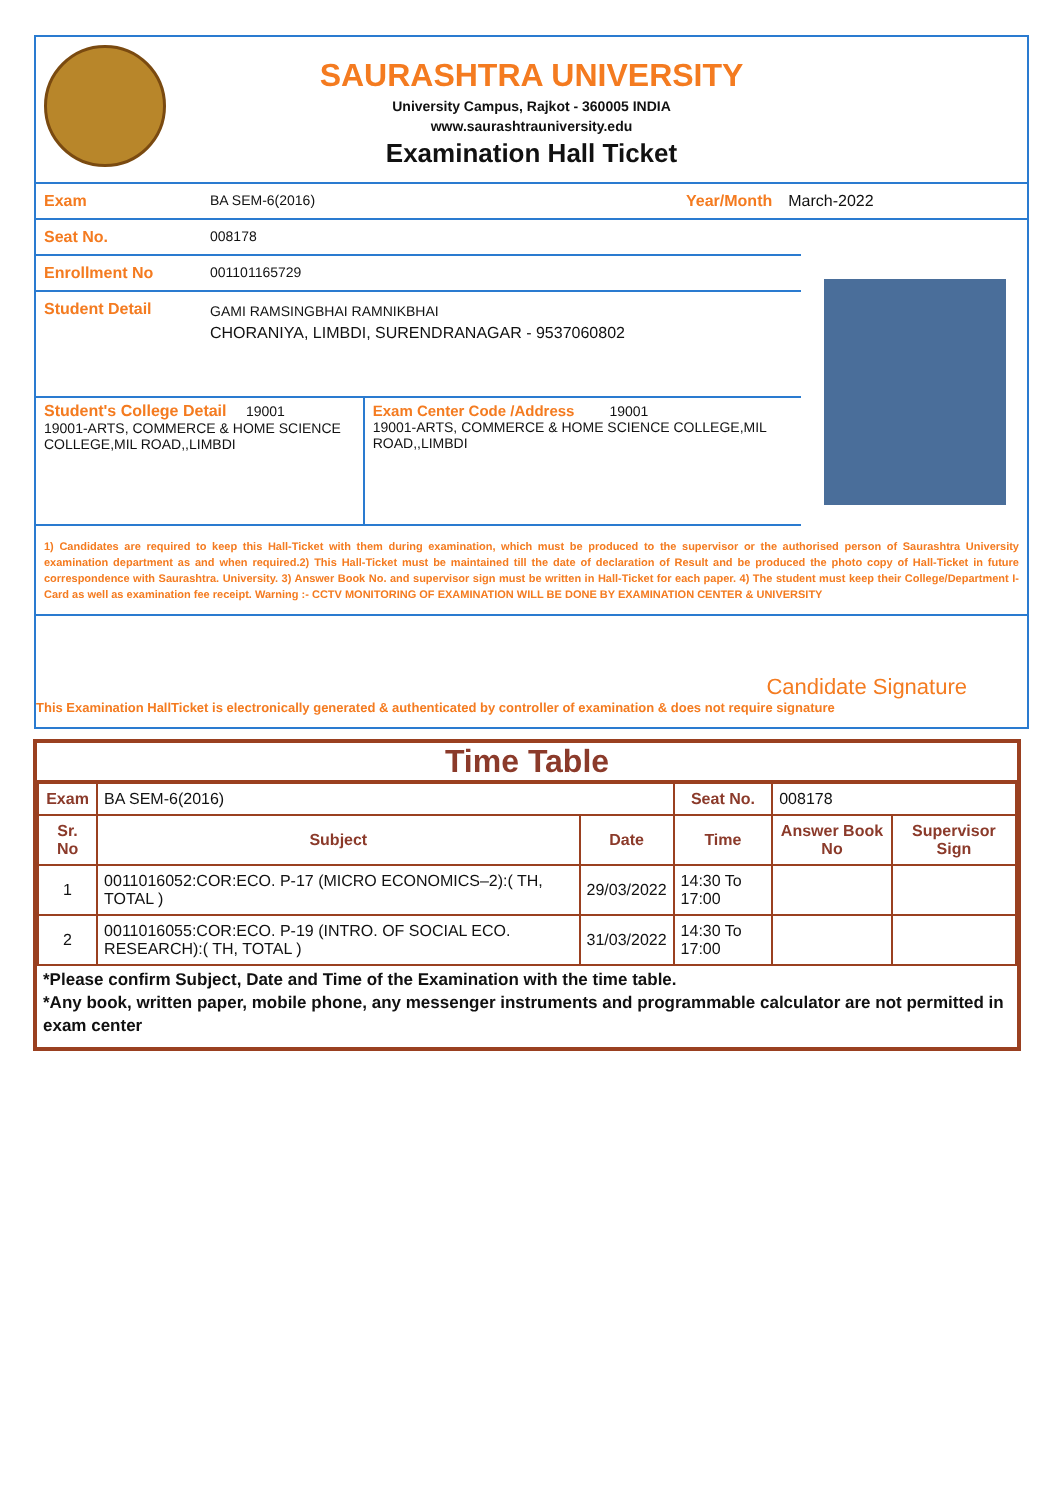SAURASHTRA UNIVERSITY
University Campus, Rajkot - 360005 INDIA
www.saurashtrauniversity.edu
Examination Hall Ticket
Exam BA SEM-6(2016) Year/Month March-2022
Seat No. 008178
Enrollment No 001101165729
Student Detail
GAMI RAMSINGBHAI RAMNIKBHAI
CHORANIYA, LIMBDI, SURENDRANAGAR - 9537060802
Student's College Detail 19001
19001-ARTS, COMMERCE & HOME SCIENCE COLLEGE,MIL ROAD,,LIMBDI
Exam Center Code /Address 19001
19001-ARTS, COMMERCE & HOME SCIENCE COLLEGE,MIL ROAD,,LIMBDI
1) Candidates are required to keep this Hall-Ticket with them during examination, which must be produced to the supervisor or the authorised person of Saurashtra University examination department as and when required.2) This Hall-Ticket must be maintained till the date of declaration of Result and be produced the photo copy of Hall-Ticket in future correspondence with Saurashtra. University. 3) Answer Book No. and supervisor sign must be written in Hall-Ticket for each paper. 4) The student must keep their College/Department I-Card as well as examination fee receipt. Warning :- CCTV MONITORING OF EXAMINATION WILL BE DONE BY EXAMINATION CENTER & UNIVERSITY
Candidate Signature
This Examination HallTicket is electronically generated & authenticated by controller of examination & does not require signature
Time Table
| Exam | BA SEM-6(2016) | | Seat No. | 008178 | |
| Sr. No | Subject | Date | Time | Answer Book No | Supervisor Sign |
| 1 | 0011016052:COR:ECO. P-17 (MICRO ECONOMICS–2):( TH, TOTAL ) | 29/03/2022 | 14:30 To 17:00 | | |
| 2 | 0011016055:COR:ECO. P-19 (INTRO. OF SOCIAL ECO. RESEARCH):( TH, TOTAL ) | 31/03/2022 | 14:30 To 17:00 | | |
*Please confirm Subject, Date and Time of the Examination with the time table.
*Any book, written paper, mobile phone, any messenger instruments and programmable calculator are not permitted in exam center